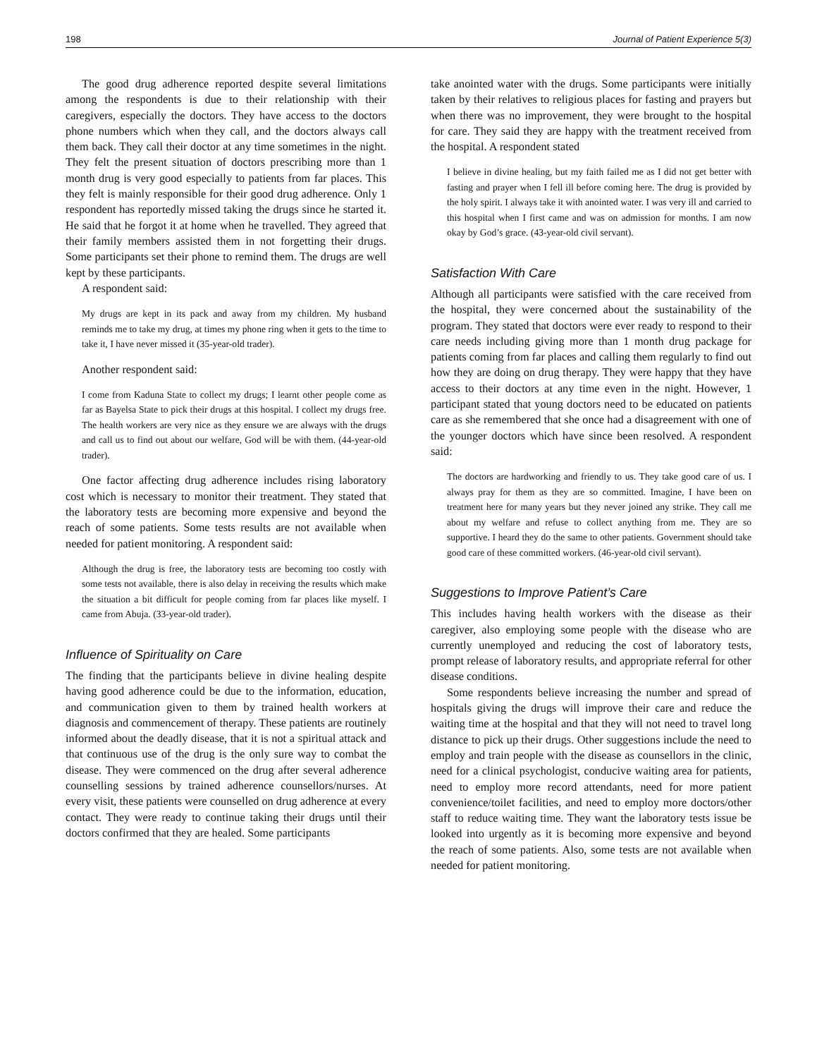198 Journal of Patient Experience 5(3)
The good drug adherence reported despite several limitations among the respondents is due to their relationship with their caregivers, especially the doctors. They have access to the doctors phone numbers which when they call, and the doctors always call them back. They call their doctor at any time sometimes in the night. They felt the present situation of doctors prescribing more than 1 month drug is very good especially to patients from far places. This they felt is mainly responsible for their good drug adherence. Only 1 respondent has reportedly missed taking the drugs since he started it. He said that he forgot it at home when he travelled. They agreed that their family members assisted them in not forgetting their drugs. Some participants set their phone to remind them. The drugs are well kept by these participants.
A respondent said:
My drugs are kept in its pack and away from my children. My husband reminds me to take my drug, at times my phone ring when it gets to the time to take it, I have never missed it (35-year-old trader).
Another respondent said:
I come from Kaduna State to collect my drugs; I learnt other people come as far as Bayelsa State to pick their drugs at this hospital. I collect my drugs free. The health workers are very nice as they ensure we are always with the drugs and call us to find out about our welfare, God will be with them. (44-year-old trader).
One factor affecting drug adherence includes rising laboratory cost which is necessary to monitor their treatment. They stated that the laboratory tests are becoming more expensive and beyond the reach of some patients. Some tests results are not available when needed for patient monitoring. A respondent said:
Although the drug is free, the laboratory tests are becoming too costly with some tests not available, there is also delay in receiving the results which make the situation a bit difficult for people coming from far places like myself. I came from Abuja. (33-year-old trader).
Influence of Spirituality on Care
The finding that the participants believe in divine healing despite having good adherence could be due to the information, education, and communication given to them by trained health workers at diagnosis and commencement of therapy. These patients are routinely informed about the deadly disease, that it is not a spiritual attack and that continuous use of the drug is the only sure way to combat the disease. They were commenced on the drug after several adherence counselling sessions by trained adherence counsellors/nurses. At every visit, these patients were counselled on drug adherence at every contact. They were ready to continue taking their drugs until their doctors confirmed that they are healed. Some participants
take anointed water with the drugs. Some participants were initially taken by their relatives to religious places for fasting and prayers but when there was no improvement, they were brought to the hospital for care. They said they are happy with the treatment received from the hospital. A respondent stated
I believe in divine healing, but my faith failed me as I did not get better with fasting and prayer when I fell ill before coming here. The drug is provided by the holy spirit. I always take it with anointed water. I was very ill and carried to this hospital when I first came and was on admission for months. I am now okay by God’s grace. (43-year-old civil servant).
Satisfaction With Care
Although all participants were satisfied with the care received from the hospital, they were concerned about the sustainability of the program. They stated that doctors were ever ready to respond to their care needs including giving more than 1 month drug package for patients coming from far places and calling them regularly to find out how they are doing on drug therapy. They were happy that they have access to their doctors at any time even in the night. However, 1 participant stated that young doctors need to be educated on patients care as she remembered that she once had a disagreement with one of the younger doctors which have since been resolved. A respondent said:
The doctors are hardworking and friendly to us. They take good care of us. I always pray for them as they are so committed. Imagine, I have been on treatment here for many years but they never joined any strike. They call me about my welfare and refuse to collect anything from me. They are so supportive. I heard they do the same to other patients. Government should take good care of these committed workers. (46-year-old civil servant).
Suggestions to Improve Patient’s Care
This includes having health workers with the disease as their caregiver, also employing some people with the disease who are currently unemployed and reducing the cost of laboratory tests, prompt release of laboratory results, and appropriate referral for other disease conditions.
Some respondents believe increasing the number and spread of hospitals giving the drugs will improve their care and reduce the waiting time at the hospital and that they will not need to travel long distance to pick up their drugs. Other suggestions include the need to employ and train people with the disease as counsellors in the clinic, need for a clinical psychologist, conducive waiting area for patients, need to employ more record attendants, need for more patient convenience/toilet facilities, and need to employ more doctors/other staff to reduce waiting time. They want the laboratory tests issue be looked into urgently as it is becoming more expensive and beyond the reach of some patients. Also, some tests are not available when needed for patient monitoring.